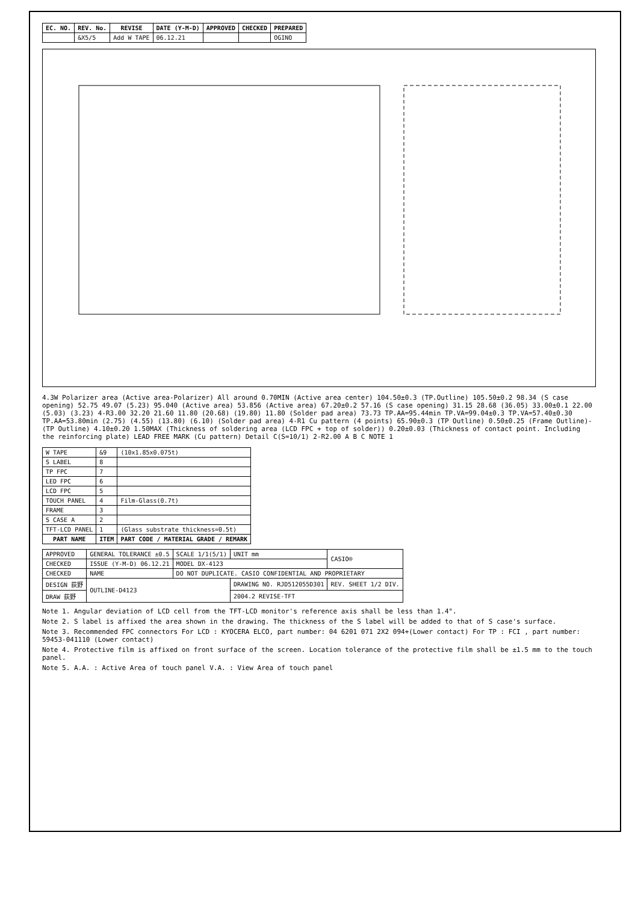| EC. NO. | REV. No. | REVISE | DATE (Y-M-D) | APPROVED | CHECKED | PREPARED |
| --- | --- | --- | --- | --- | --- | --- |
| | &X5/5 | Add W TAPE | 06.12.21 | | | OGINO |
4.3W Polarizer area (Active area-Polarizer) All around 0.70MIN (Active area center) 104.50±0.3 (TP.Outline) 105.50±0.2 98.34 (S case opening) 52.75 49.07 (5.23) 95.040 (Active area) 53.856 (Active area) 67.20±0.2 57.16 (S case opening) 31.15 28.68 (36.05) 33.00±0.1 22.00 (5.03) (3.23) 4-R3.00 32.20 21.60 11.80 (20.68) (19.80) 11.80 (Solder pad area) 73.73 TP.AA=95.44min TP.VA=99.04±0.3 TP.VA=57.40±0.30 TP.AA=53.80min (2.75) (4.55) (13.80) (6.10) (Solder pad area) 4-R1 Cu pattern (4 points) 65.90±0.3 (TP Outline) 0.50±0.25 (Frame Outline)-(TP Outline) 4.10±0.20 1.50MAX (Thickness of soldering area (LCD FPC + top of solder)) 0.20±0.03 (Thickness of contact point. Including the reinforcing plate) LEAD FREE MARK (Cu pattern) Detail C(S=10/1) 2-R2.00 A B C NOTE 1
| W TAPE | &9 | (10x1.85x0.075t) |
| S LABEL | 8 | |
| TP FPC | 7 | |
| LED FPC | 6 | |
| LCD FPC | 5 | |
| TOUCH PANEL | 4 | Film-Glass(0.7t) |
| FRAME | 3 | |
| S CASE A | 2 | |
| TFT-LCD PANEL | 1 | (Glass substrate thickness=0.5t) |
| PART NAME | ITEM | PART CODE / MATERIAL GRADE / REMARK |
| APPROVED | GENERAL TOLERANCE ±0.5 | SCALE 1/1(5/1) | UNIT mm | CASIO® |
| CHECKED | ISSUE (Y-M-D) 06.12.21 | MODEL DX-4123 | | |
| CHECKED | NAME | DO NOT DUPLICATE. CASIO CONFIDENTIAL AND PROPRIETARY | | |
| DESIGN 荻野 | OUTLINE-D4123 | | DRAWING NO. RJD512055D301 | REV. SHEET 1/2 DIV. |
| DRAW 荻野 | | | 2004.2 REVISE-TFT | |
Note 1. Angular deviation of LCD cell from the TFT-LCD monitor's reference axis shall be less than 1.4°.
Note 2. S label is affixed the area shown in the drawing. The thickness of the S label will be added to that of S case's surface.
Note 3. Recommended FPC connectors For LCD : KYOCERA ELCO, part number: 04 6201 071 2X2 094+(Lower contact) For TP : FCI , part number: 59453-041110 (Lower contact)
Note 4. Protective film is affixed on front surface of the screen. Location tolerance of the protective film shall be ±1.5 mm to the touch panel.
Note 5. A.A. : Active Area of touch panel V.A. : View Area of touch panel